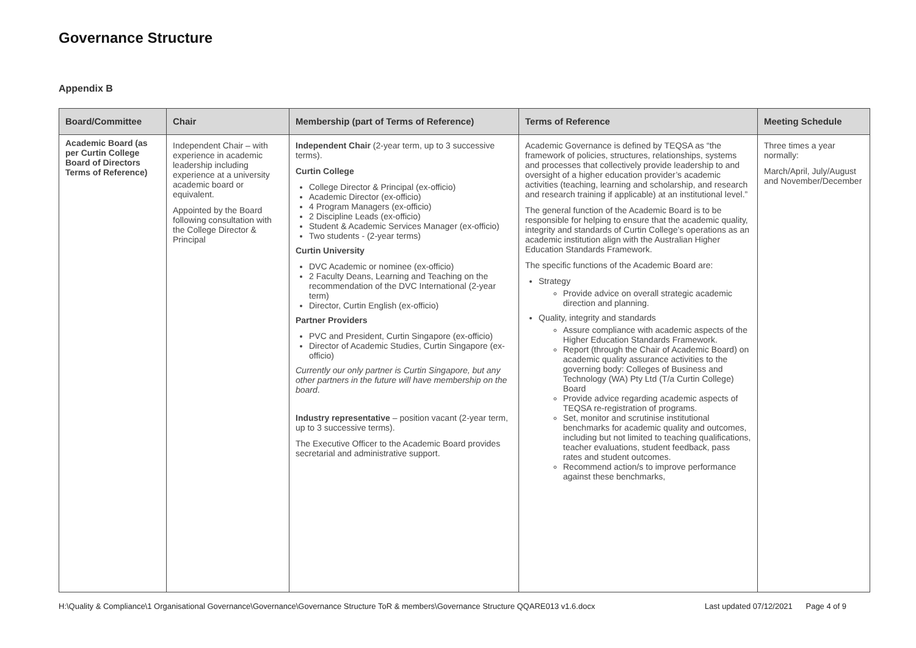Governance Structure
Appendix B
| Board/Committee | Chair | Membership (part of Terms of Reference) | Terms of Reference | Meeting Schedule |
| --- | --- | --- | --- | --- |
| Academic Board (as per Curtin College Board of Directors Terms of Reference) | Independent Chair – with experience in academic leadership including experience at a university academic board or equivalent. Appointed by the Board following consultation with the College Director & Principal | Independent Chair (2-year term, up to 3 successive terms). Curtin College College Director & Principal (ex-officio) Academic Director (ex-officio) 4 Program Managers (ex-officio) 2 Discipline Leads (ex-officio) Student & Academic Services Manager (ex-officio) Two students - (2-year terms) Curtin University DVC Academic or nominee (ex-officio) 2 Faculty Deans, Learning and Teaching on the recommendation of the DVC International (2-year term) Director, Curtin English (ex-officio) Partner Providers PVC and President, Curtin Singapore (ex-officio) Director of Academic Studies, Curtin Singapore (ex-officio) Currently our only partner is Curtin Singapore, but any other partners in the future will have membership on the board . Industry representative – position vacant (2-year term, up to 3 successive terms). The Executive Officer to the Academic Board provides secretarial and administrative support. | Academic Governance is defined by TEQSA as “the framework of policies, structures, relationships, systems and processes that collectively provide leadership to and oversight of a higher education provider’s academic activities (teaching, learning and scholarship, and research and research training if applicable) at an institutional level.” The general function of the Academic Board is to be responsible for helping to ensure that the academic quality, integrity and standards of Curtin College’s operations as an academic institution align with the Australian Higher Education Standards Framework. The specific functions of the Academic Board are: Strategy Provide advice on overall strategic academic direction and planning. Quality, integrity and standards Assure compliance with academic aspects of the Higher Education Standards Framework. Report (through the Chair of Academic Board) on academic quality assurance activities to the governing body: Colleges of Business and Technology (WA) Pty Ltd (T/a Curtin College) Board Provide advice regarding academic aspects of TEQSA re-registration of programs. Set, monitor and scrutinise institutional benchmarks for academic quality and outcomes, including but not limited to teaching qualifications, teacher evaluations, student feedback, pass rates and student outcomes. Recommend action/s to improve performance against these benchmarks, | Three times a year normally: March/April, July/August and November/December |
H:\Quality & Compliance\1 Organisational Governance\Governance\Governance Structure ToR & members\Governance Structure QQARE013 v1.6.docx Last updated 07/12/2021 Page 4 of 9